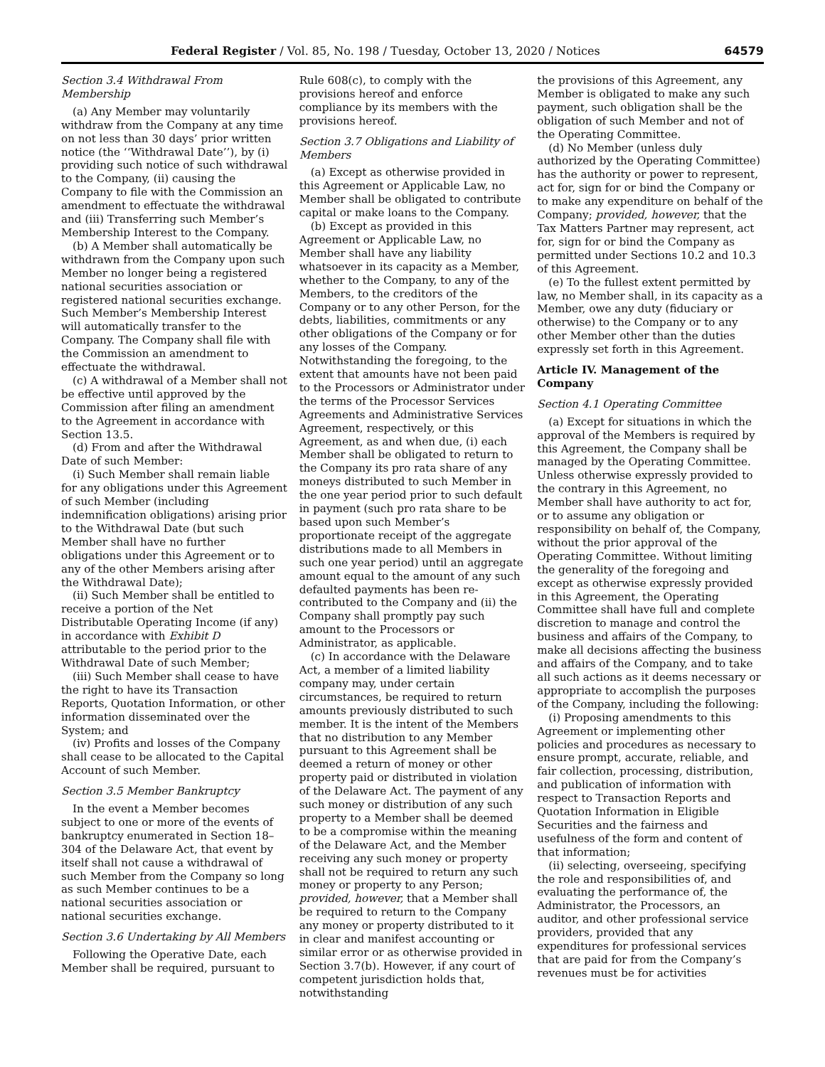Federal Register / Vol. 85, No. 198 / Tuesday, October 13, 2020 / Notices 64579
Section 3.4 Withdrawal From Membership
(a) Any Member may voluntarily withdraw from the Company at any time on not less than 30 days’ prior written notice (the ‘‘Withdrawal Date’’), by (i) providing such notice of such withdrawal to the Company, (ii) causing the Company to file with the Commission an amendment to effectuate the withdrawal and (iii) Transferring such Member’s Membership Interest to the Company.
(b) A Member shall automatically be withdrawn from the Company upon such Member no longer being a registered national securities association or registered national securities exchange. Such Member’s Membership Interest will automatically transfer to the Company. The Company shall file with the Commission an amendment to effectuate the withdrawal.
(c) A withdrawal of a Member shall not be effective until approved by the Commission after filing an amendment to the Agreement in accordance with Section 13.5.
(d) From and after the Withdrawal Date of such Member:
(i) Such Member shall remain liable for any obligations under this Agreement of such Member (including indemnification obligations) arising prior to the Withdrawal Date (but such Member shall have no further obligations under this Agreement or to any of the other Members arising after the Withdrawal Date);
(ii) Such Member shall be entitled to receive a portion of the Net Distributable Operating Income (if any) in accordance with Exhibit D attributable to the period prior to the Withdrawal Date of such Member;
(iii) Such Member shall cease to have the right to have its Transaction Reports, Quotation Information, or other information disseminated over the System; and
(iv) Profits and losses of the Company shall cease to be allocated to the Capital Account of such Member.
Section 3.5 Member Bankruptcy
In the event a Member becomes subject to one or more of the events of bankruptcy enumerated in Section 18–304 of the Delaware Act, that event by itself shall not cause a withdrawal of such Member from the Company so long as such Member continues to be a national securities association or national securities exchange.
Section 3.6 Undertaking by All Members
Following the Operative Date, each Member shall be required, pursuant to
Rule 608(c), to comply with the provisions hereof and enforce compliance by its members with the provisions hereof.
Section 3.7 Obligations and Liability of Members
(a) Except as otherwise provided in this Agreement or Applicable Law, no Member shall be obligated to contribute capital or make loans to the Company.
(b) Except as provided in this Agreement or Applicable Law, no Member shall have any liability whatsoever in its capacity as a Member, whether to the Company, to any of the Members, to the creditors of the Company or to any other Person, for the debts, liabilities, commitments or any other obligations of the Company or for any losses of the Company. Notwithstanding the foregoing, to the extent that amounts have not been paid to the Processors or Administrator under the terms of the Processor Services Agreements and Administrative Services Agreement, respectively, or this Agreement, as and when due, (i) each Member shall be obligated to return to the Company its pro rata share of any moneys distributed to such Member in the one year period prior to such default in payment (such pro rata share to be based upon such Member’s proportionate receipt of the aggregate distributions made to all Members in such one year period) until an aggregate amount equal to the amount of any such defaulted payments has been re-contributed to the Company and (ii) the Company shall promptly pay such amount to the Processors or Administrator, as applicable.
(c) In accordance with the Delaware Act, a member of a limited liability company may, under certain circumstances, be required to return amounts previously distributed to such member. It is the intent of the Members that no distribution to any Member pursuant to this Agreement shall be deemed a return of money or other property paid or distributed in violation of the Delaware Act. The payment of any such money or distribution of any such property to a Member shall be deemed to be a compromise within the meaning of the Delaware Act, and the Member receiving any such money or property shall not be required to return any such money or property to any Person; provided, however, that a Member shall be required to return to the Company any money or property distributed to it in clear and manifest accounting or similar error or as otherwise provided in Section 3.7(b). However, if any court of competent jurisdiction holds that, notwithstanding
the provisions of this Agreement, any Member is obligated to make any such payment, such obligation shall be the obligation of such Member and not of the Operating Committee.
(d) No Member (unless duly authorized by the Operating Committee) has the authority or power to represent, act for, sign for or bind the Company or to make any expenditure on behalf of the Company; provided, however, that the Tax Matters Partner may represent, act for, sign for or bind the Company as permitted under Sections 10.2 and 10.3 of this Agreement.
(e) To the fullest extent permitted by law, no Member shall, in its capacity as a Member, owe any duty (fiduciary or otherwise) to the Company or to any other Member other than the duties expressly set forth in this Agreement.
Article IV. Management of the Company
Section 4.1 Operating Committee
(a) Except for situations in which the approval of the Members is required by this Agreement, the Company shall be managed by the Operating Committee. Unless otherwise expressly provided to the contrary in this Agreement, no Member shall have authority to act for, or to assume any obligation or responsibility on behalf of, the Company, without the prior approval of the Operating Committee. Without limiting the generality of the foregoing and except as otherwise expressly provided in this Agreement, the Operating Committee shall have full and complete discretion to manage and control the business and affairs of the Company, to make all decisions affecting the business and affairs of the Company, and to take all such actions as it deems necessary or appropriate to accomplish the purposes of the Company, including the following:
(i) Proposing amendments to this Agreement or implementing other policies and procedures as necessary to ensure prompt, accurate, reliable, and fair collection, processing, distribution, and publication of information with respect to Transaction Reports and Quotation Information in Eligible Securities and the fairness and usefulness of the form and content of that information;
(ii) selecting, overseeing, specifying the role and responsibilities of, and evaluating the performance of, the Administrator, the Processors, an auditor, and other professional service providers, provided that any expenditures for professional services that are paid for from the Company’s revenues must be for activities